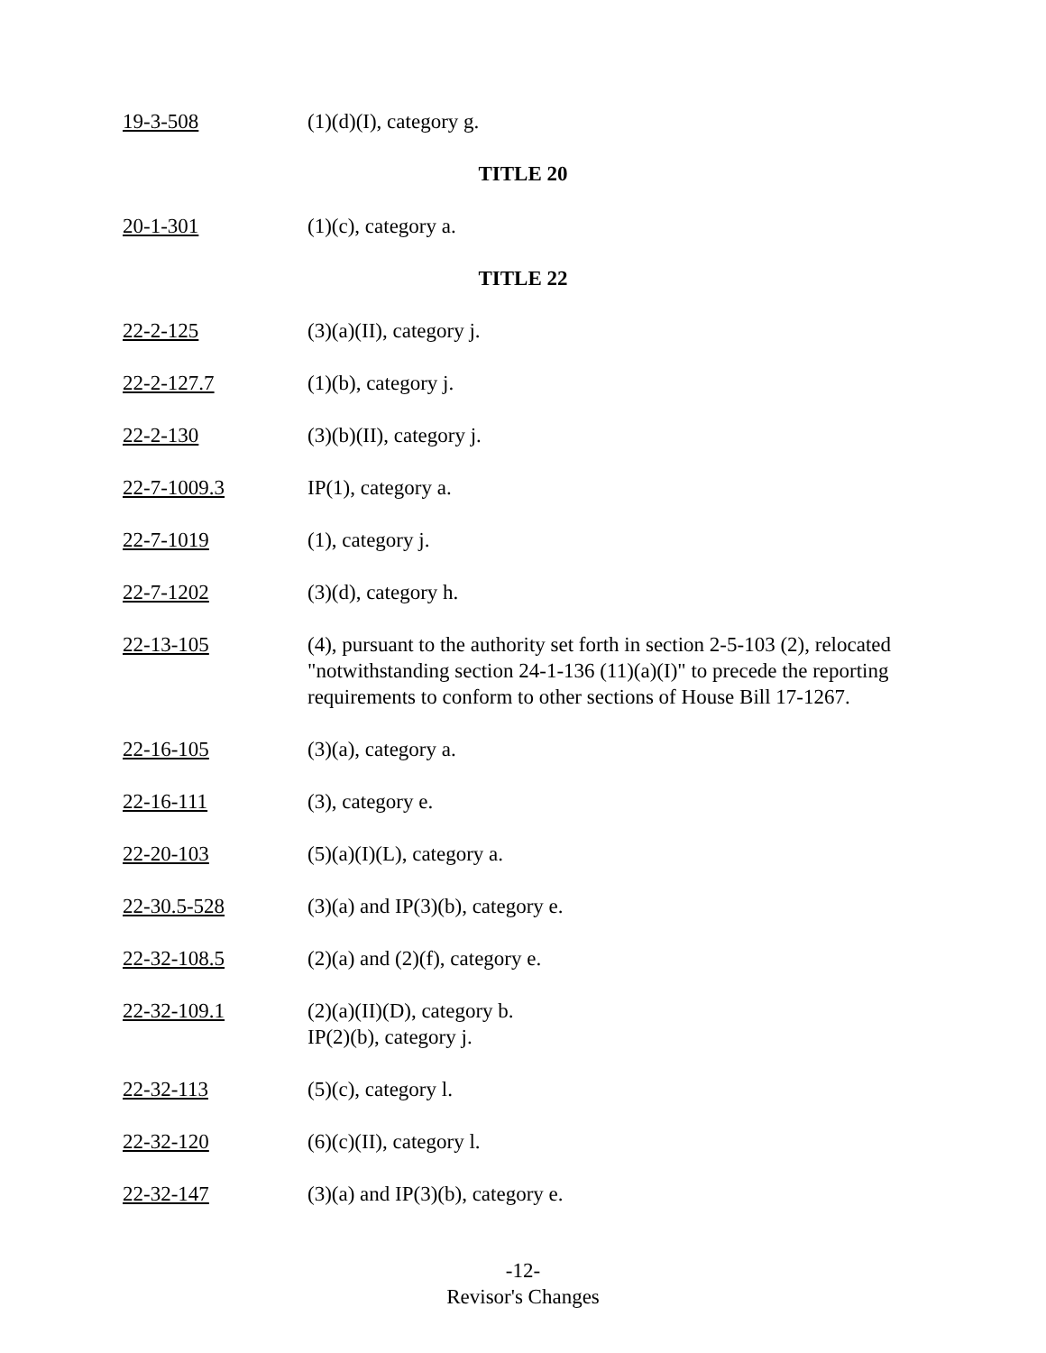19-3-508 (1)(d)(I), category g.
TITLE 20
20-1-301 (1)(c), category a.
TITLE 22
22-2-125 (3)(a)(II), category j.
22-2-127.7 (1)(b), category j.
22-2-130 (3)(b)(II), category j.
22-7-1009.3 IP(1), category a.
22-7-1019 (1), category j.
22-7-1202 (3)(d), category h.
22-13-105 (4), pursuant to the authority set forth in section 2-5-103 (2), relocated "notwithstanding section 24-1-136 (11)(a)(I)" to precede the reporting requirements to conform to other sections of House Bill 17-1267.
22-16-105 (3)(a), category a.
22-16-111 (3), category e.
22-20-103 (5)(a)(I)(L), category a.
22-30.5-528 (3)(a) and IP(3)(b), category e.
22-32-108.5 (2)(a) and (2)(f), category e.
22-32-109.1 (2)(a)(II)(D), category b.
IP(2)(b), category j.
22-32-113 (5)(c), category l.
22-32-120 (6)(c)(II), category l.
22-32-147 (3)(a) and IP(3)(b), category e.
-12-
Revisor's Changes